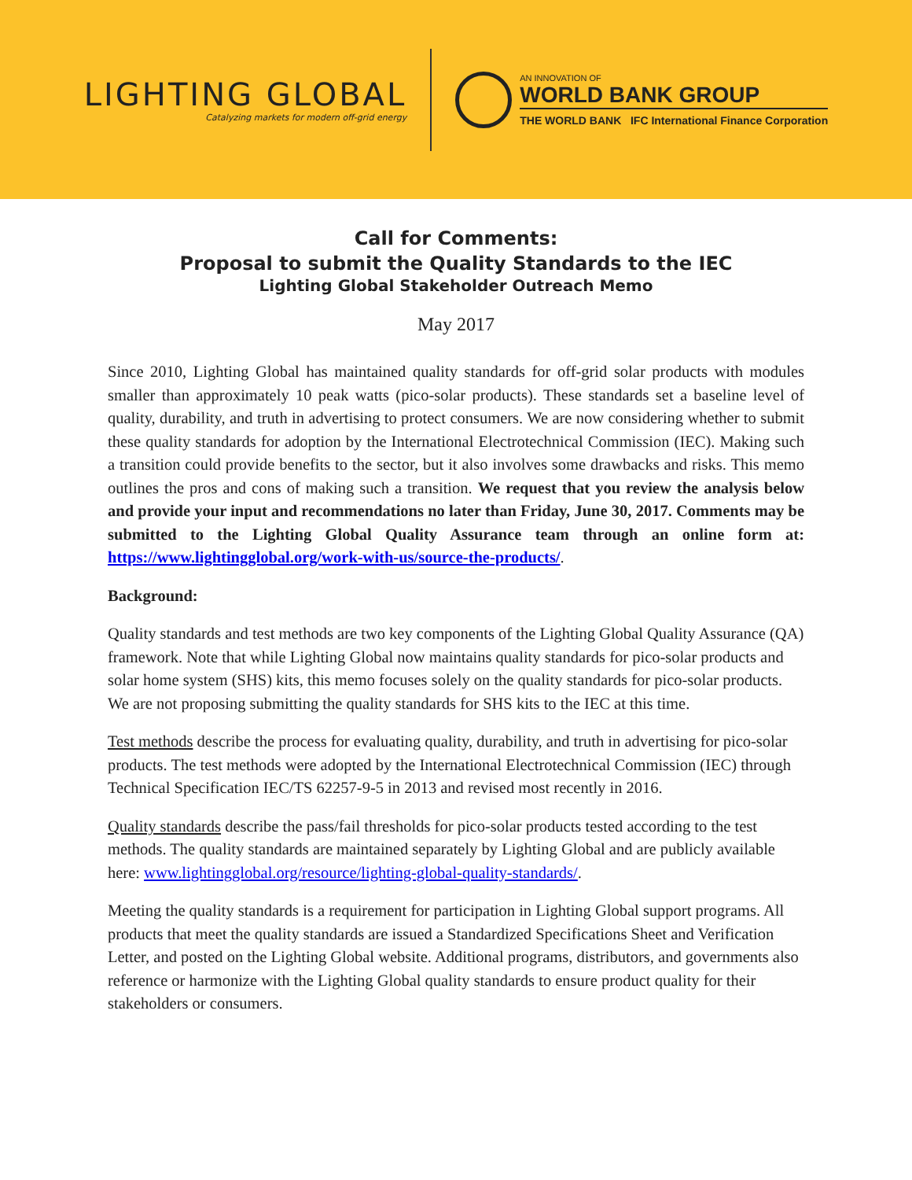LIGHTING GLOBAL
Catalyzing markets for modern off-grid energy
AN INNOVATION OF
WORLD BANK GROUP
THE WORLD BANK IFC International Finance Corporation
Call for Comments:
Proposal to submit the Quality Standards to the IEC
Lighting Global Stakeholder Outreach Memo
May 2017
Since 2010, Lighting Global has maintained quality standards for off-grid solar products with modules smaller than approximately 10 peak watts (pico-solar products). These standards set a baseline level of quality, durability, and truth in advertising to protect consumers. We are now considering whether to submit these quality standards for adoption by the International Electrotechnical Commission (IEC). Making such a transition could provide benefits to the sector, but it also involves some drawbacks and risks. This memo outlines the pros and cons of making such a transition. We request that you review the analysis below and provide your input and recommendations no later than Friday, June 30, 2017. Comments may be submitted to the Lighting Global Quality Assurance team through an online form at: https://www.lightingglobal.org/work-with-us/source-the-products/.
Background:
Quality standards and test methods are two key components of the Lighting Global Quality Assurance (QA) framework. Note that while Lighting Global now maintains quality standards for pico-solar products and solar home system (SHS) kits, this memo focuses solely on the quality standards for pico-solar products. We are not proposing submitting the quality standards for SHS kits to the IEC at this time.
Test methods describe the process for evaluating quality, durability, and truth in advertising for pico-solar products. The test methods were adopted by the International Electrotechnical Commission (IEC) through Technical Specification IEC/TS 62257-9-5 in 2013 and revised most recently in 2016.
Quality standards describe the pass/fail thresholds for pico-solar products tested according to the test methods. The quality standards are maintained separately by Lighting Global and are publicly available here: www.lightingglobal.org/resource/lighting-global-quality-standards/.
Meeting the quality standards is a requirement for participation in Lighting Global support programs. All products that meet the quality standards are issued a Standardized Specifications Sheet and Verification Letter, and posted on the Lighting Global website. Additional programs, distributors, and governments also reference or harmonize with the Lighting Global quality standards to ensure product quality for their stakeholders or consumers.